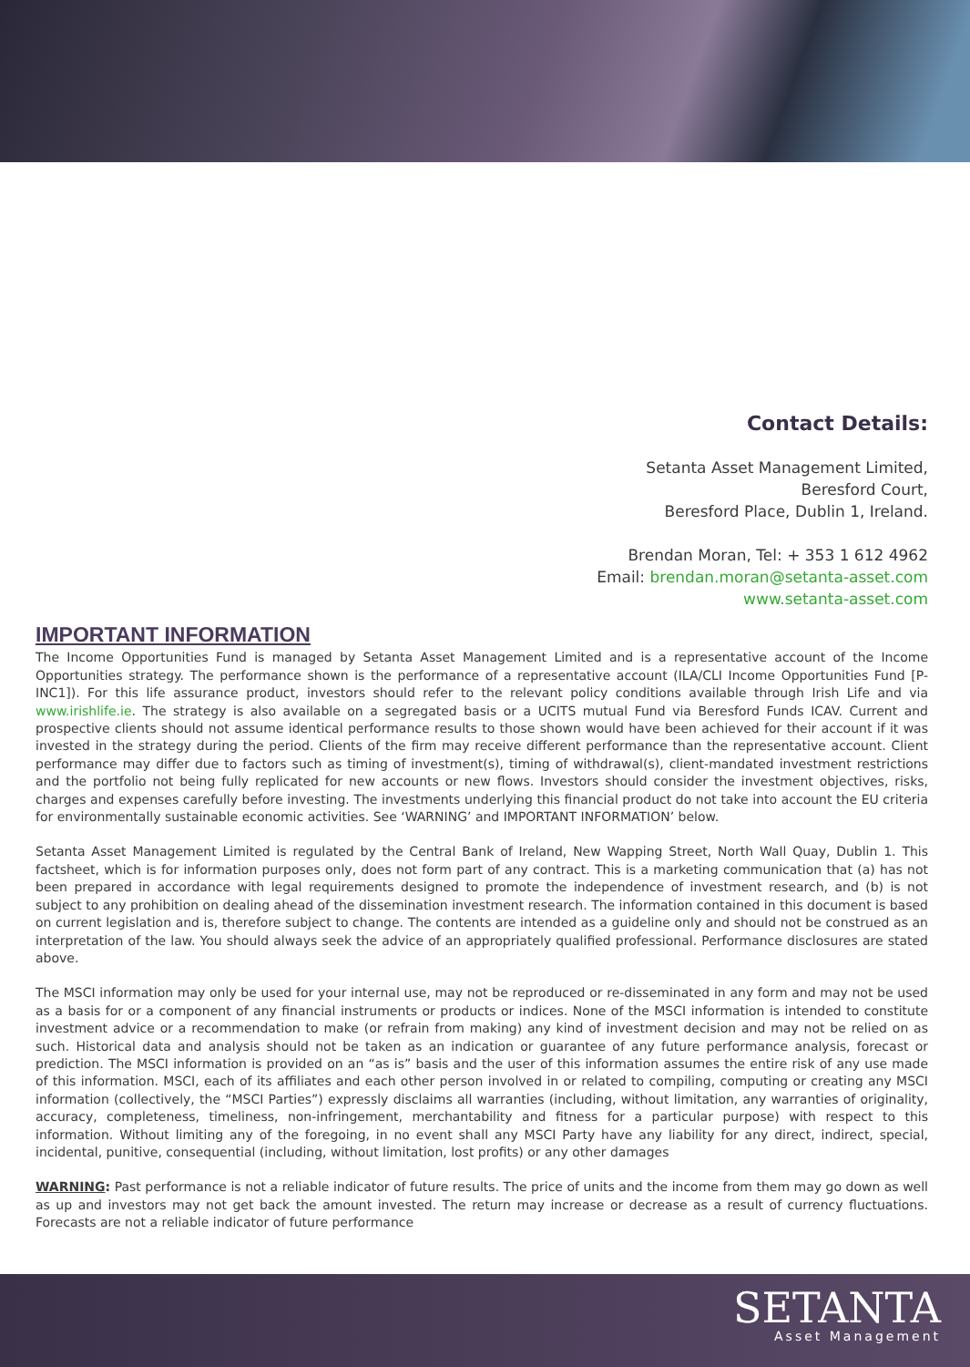Contact Details:
Setanta Asset Management Limited,
Beresford Court,
Beresford Place, Dublin 1, Ireland.
Brendan Moran, Tel: + 353 1 612 4962
Email: brendan.moran@setanta-asset.com
www.setanta-asset.com
IMPORTANT INFORMATION
The Income Opportunities Fund is managed by Setanta Asset Management Limited and is a representative account of the Income Opportunities strategy. The performance shown is the performance of a representative account (ILA/CLI Income Opportunities Fund [P-INC1]). For this life assurance product, investors should refer to the relevant policy conditions available through Irish Life and via www.irishlife.ie. The strategy is also available on a segregated basis or a UCITS mutual Fund via Beresford Funds ICAV. Current and prospective clients should not assume identical performance results to those shown would have been achieved for their account if it was invested in the strategy during the period. Clients of the firm may receive different performance than the representative account. Client performance may differ due to factors such as timing of investment(s), timing of withdrawal(s), client-mandated investment restrictions and the portfolio not being fully replicated for new accounts or new flows. Investors should consider the investment objectives, risks, charges and expenses carefully before investing. The investments underlying this financial product do not take into account the EU criteria for environmentally sustainable economic activities. See ‘WARNING’ and IMPORTANT INFORMATION’ below.
Setanta Asset Management Limited is regulated by the Central Bank of Ireland, New Wapping Street, North Wall Quay, Dublin 1. This factsheet, which is for information purposes only, does not form part of any contract. This is a marketing communication that (a) has not been prepared in accordance with legal requirements designed to promote the independence of investment research, and (b) is not subject to any prohibition on dealing ahead of the dissemination investment research. The information contained in this document is based on current legislation and is, therefore subject to change. The contents are intended as a guideline only and should not be construed as an interpretation of the law. You should always seek the advice of an appropriately qualified professional. Performance disclosures are stated above.
The MSCI information may only be used for your internal use, may not be reproduced or re-disseminated in any form and may not be used as a basis for or a component of any financial instruments or products or indices. None of the MSCI information is intended to constitute investment advice or a recommendation to make (or refrain from making) any kind of investment decision and may not be relied on as such. Historical data and analysis should not be taken as an indication or guarantee of any future performance analysis, forecast or prediction. The MSCI information is provided on an “as is” basis and the user of this information assumes the entire risk of any use made of this information. MSCI, each of its affiliates and each other person involved in or related to compiling, computing or creating any MSCI information (collectively, the “MSCI Parties”) expressly disclaims all warranties (including, without limitation, any warranties of originality, accuracy, completeness, timeliness, non-infringement, merchantability and fitness for a particular purpose) with respect to this information. Without limiting any of the foregoing, in no event shall any MSCI Party have any liability for any direct, indirect, special, incidental, punitive, consequential (including, without limitation, lost profits) or any other damages
WARNING: Past performance is not a reliable indicator of future results. The price of units and the income from them may go down as well as up and investors may not get back the amount invested. The return may increase or decrease as a result of currency fluctuations. Forecasts are not a reliable indicator of future performance
SETANTA
Asset Management